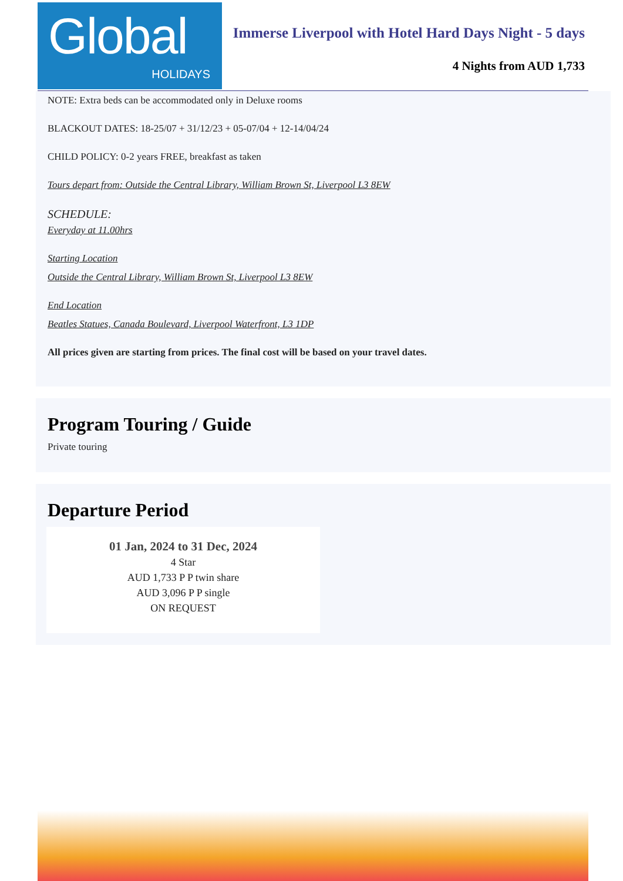Global
HOLIDAYS
Immerse Liverpool with Hotel Hard Days Night - 5 days
4 Nights from AUD 1,733
NOTE: Extra beds can be accommodated only in Deluxe rooms
BLACKOUT DATES: 18-25/07 + 31/12/23 + 05-07/04 + 12-14/04/24
CHILD POLICY: 0-2 years FREE, breakfast as taken
Tours depart from: Outside the Central Library, William Brown St, Liverpool L3 8EW
SCHEDULE:
Everyday at 11.00hrs
Starting Location
Outside the Central Library, William Brown St, Liverpool L3 8EW
End Location
Beatles Statues, Canada Boulevard, Liverpool Waterfront, L3 1DP
All prices given are starting from prices. The final cost will be based on your travel dates.
Program Touring / Guide
Private touring
Departure Period
01 Jan, 2024 to 31 Dec, 2024
4 Star
AUD 1,733 P P twin share
AUD 3,096 P P single
ON REQUEST